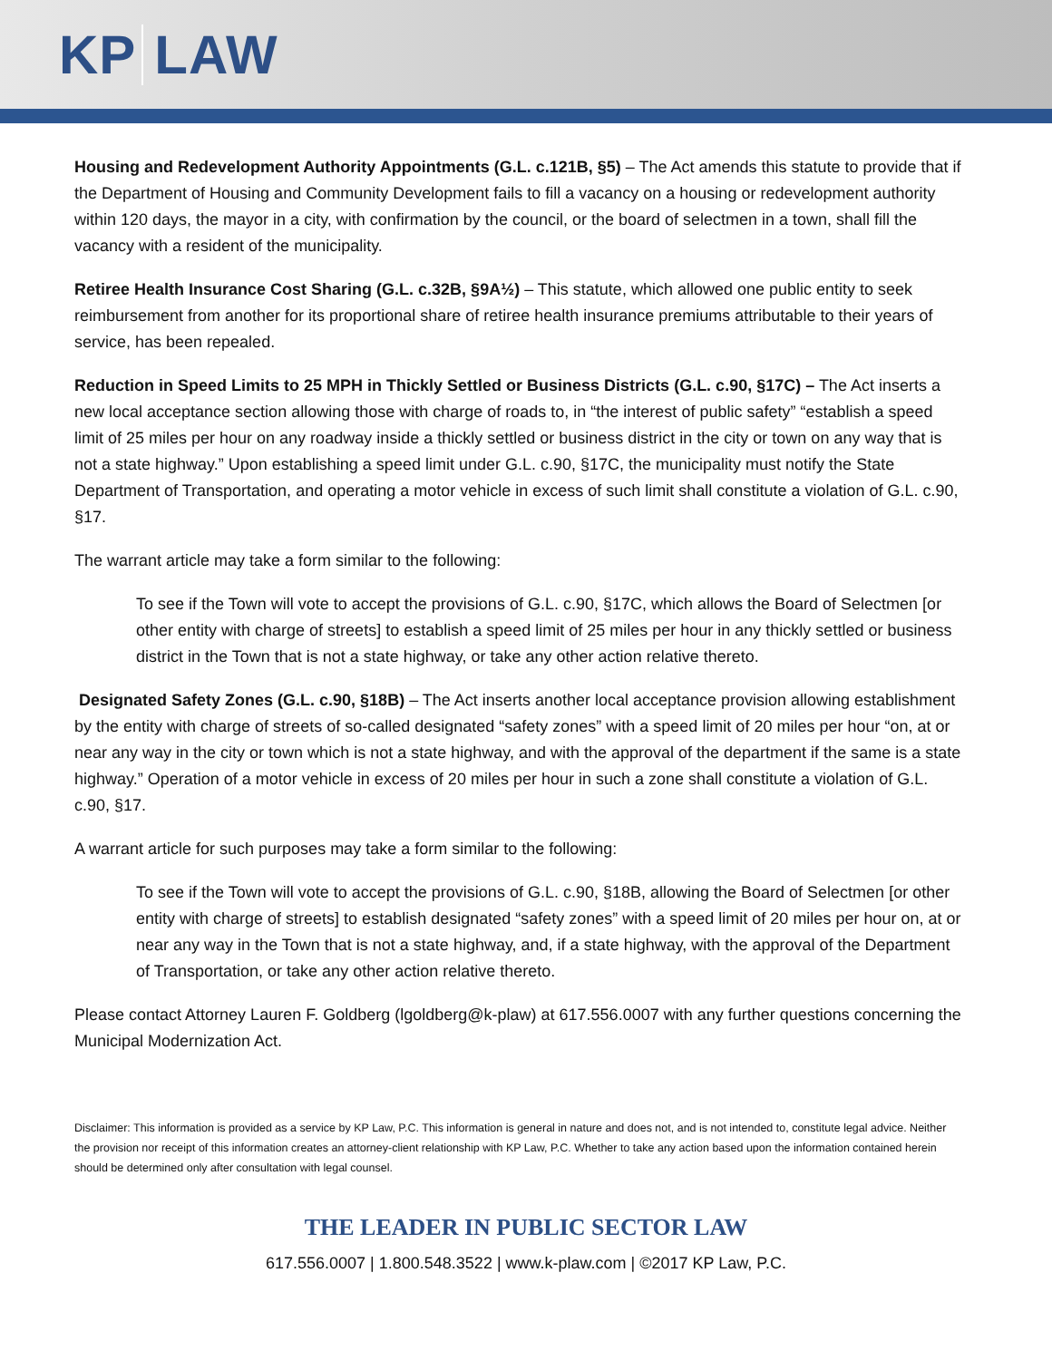KP LAW
Housing and Redevelopment Authority Appointments (G.L. c.121B, §5) – The Act amends this statute to provide that if the Department of Housing and Community Development fails to fill a vacancy on a housing or redevelopment authority within 120 days, the mayor in a city, with confirmation by the council, or the board of selectmen in a town, shall fill the vacancy with a resident of the municipality.
Retiree Health Insurance Cost Sharing (G.L. c.32B, §9A½) – This statute, which allowed one public entity to seek reimbursement from another for its proportional share of retiree health insurance premiums attributable to their years of service, has been repealed.
Reduction in Speed Limits to 25 MPH in Thickly Settled or Business Districts (G.L. c.90, §17C) – The Act inserts a new local acceptance section allowing those with charge of roads to, in “the interest of public safety” “establish a speed limit of 25 miles per hour on any roadway inside a thickly settled or business district in the city or town on any way that is not a state highway.” Upon establishing a speed limit under G.L. c.90, §17C, the municipality must notify the State Department of Transportation, and operating a motor vehicle in excess of such limit shall constitute a violation of G.L. c.90, §17.
The warrant article may take a form similar to the following:
To see if the Town will vote to accept the provisions of G.L. c.90, §17C, which allows the Board of Selectmen [or other entity with charge of streets] to establish a speed limit of 25 miles per hour in any thickly settled or business district in the Town that is not a state highway, or take any other action relative thereto.
Designated Safety Zones (G.L. c.90, §18B) – The Act inserts another local acceptance provision allowing establishment by the entity with charge of streets of so-called designated “safety zones” with a speed limit of 20 miles per hour “on, at or near any way in the city or town which is not a state highway, and with the approval of the department if the same is a state highway.” Operation of a motor vehicle in excess of 20 miles per hour in such a zone shall constitute a violation of G.L. c.90, §17.
A warrant article for such purposes may take a form similar to the following:
To see if the Town will vote to accept the provisions of G.L. c.90, §18B, allowing the Board of Selectmen [or other entity with charge of streets] to establish designated “safety zones” with a speed limit of 20 miles per hour on, at or near any way in the Town that is not a state highway, and, if a state highway, with the approval of the Department of Transportation, or take any other action relative thereto.
Please contact Attorney Lauren F. Goldberg (lgoldberg@k-plaw) at 617.556.0007 with any further questions concerning the Municipal Modernization Act.
Disclaimer: This information is provided as a service by KP Law, P.C. This information is general in nature and does not, and is not intended to, constitute legal advice. Neither the provision nor receipt of this information creates an attorney-client relationship with KP Law, P.C. Whether to take any action based upon the information contained herein should be determined only after consultation with legal counsel.
THE LEADER IN PUBLIC SECTOR LAW
617.556.0007 | 1.800.548.3522 | www.k-plaw.com | ©2017 KP Law, P.C.